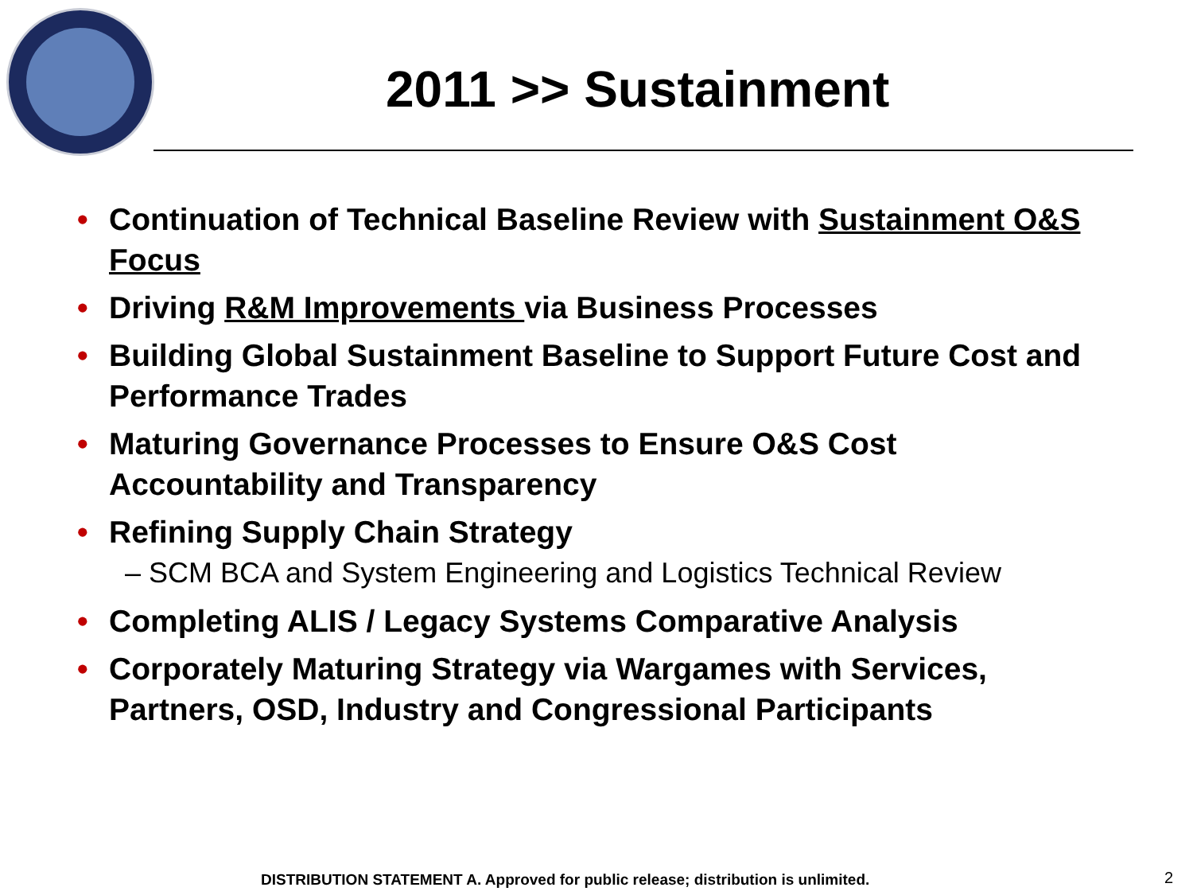2011 >> Sustainment
• Continuation of Technical Baseline Review with Sustainment O&S Focus
• Driving R&M Improvements via Business Processes
• Building Global Sustainment Baseline to Support Future Cost and Performance Trades
• Maturing Governance Processes to Ensure O&S Cost Accountability and Transparency
• Refining Supply Chain Strategy
– SCM BCA and System Engineering and Logistics Technical Review
• Completing ALIS / Legacy Systems Comparative Analysis
• Corporately Maturing Strategy via Wargames with Services, Partners, OSD, Industry and Congressional Participants
DISTRIBUTION STATEMENT A. Approved for public release; distribution is unlimited.
2